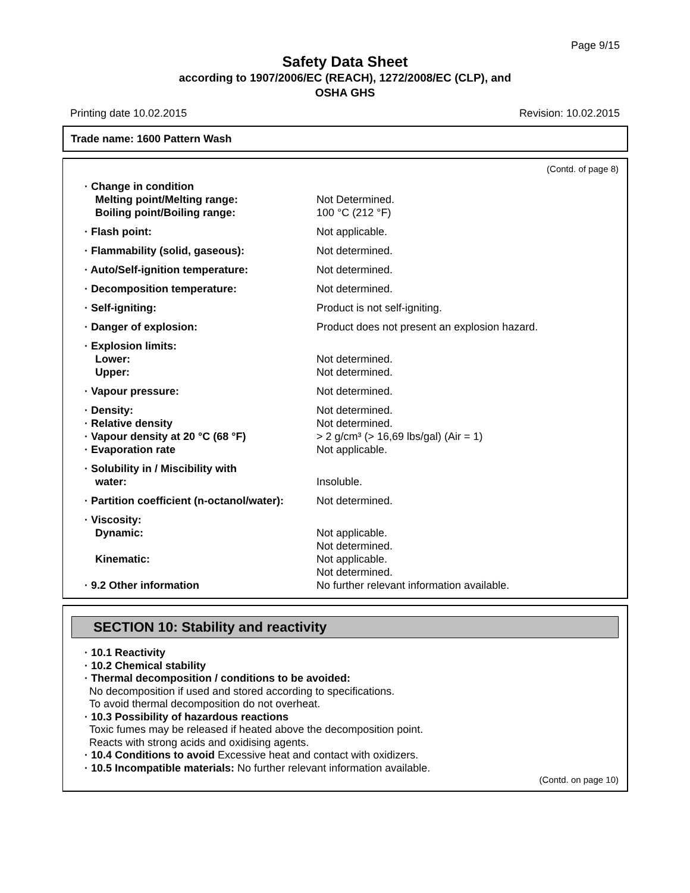Page 9/15
Safety Data Sheet
according to 1907/2006/EC (REACH), 1272/2008/EC (CLP), and
OSHA GHS
Printing date 10.02.2015 Revision: 10.02.2015
Trade name: 1600 Pattern Wash
(Contd. of page 8)
| · Change in condition | |
| Melting point/Melting range: | Not Determined. |
| Boiling point/Boiling range: | 100 °C (212 °F) |
| · Flash point: | Not applicable. |
| · Flammability (solid, gaseous): | Not determined. |
| · Auto/Self-ignition temperature: | Not determined. |
| · Decomposition temperature: | Not determined. |
| · Self-igniting: | Product is not self-igniting. |
| · Danger of explosion: | Product does not present an explosion hazard. |
| · Explosion limits: | |
| Lower: | Not determined. |
| Upper: | Not determined. |
| · Vapour pressure: | Not determined. |
| · Density: | Not determined. |
| · Relative density | Not determined. |
| · Vapour density at 20 °C (68 °F) | > 2 g/cm³ (> 16,69 lbs/gal) (Air = 1) |
| · Evaporation rate | Not applicable. |
| · Solubility in / Miscibility with | |
| water: | Insoluble. |
| · Partition coefficient (n-octanol/water): | Not determined. |
| · Viscosity: | |
| Dynamic: | Not applicable. Not determined. |
| Kinematic: | Not applicable. Not determined. |
| · 9.2 Other information | No further relevant information available. |
SECTION 10: Stability and reactivity
· 10.1 Reactivity
· 10.2 Chemical stability
· Thermal decomposition / conditions to be avoided:
No decomposition if used and stored according to specifications.
To avoid thermal decomposition do not overheat.
· 10.3 Possibility of hazardous reactions
Toxic fumes may be released if heated above the decomposition point.
Reacts with strong acids and oxidising agents.
· 10.4 Conditions to avoid Excessive heat and contact with oxidizers.
· 10.5 Incompatible materials: No further relevant information available.
(Contd. on page 10)